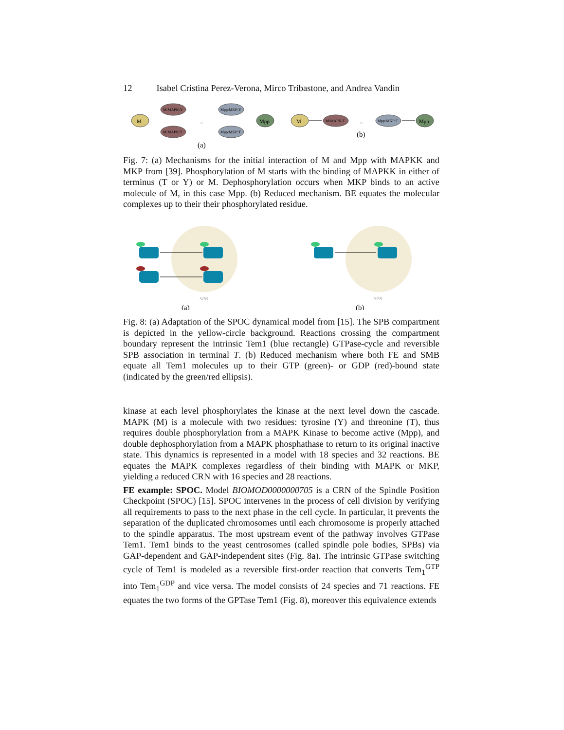12 Isabel Cristina Perez-Verona, Mirco Tribastone, and Andrea Vandin
M
M:MAPK:Y
M:MAPK:T
...
Mpp:MKP:Y
Mpp:MKP:T
Mpp
(a)
M
M:MAPK:T
...
Mpp:MKP:T
Mpp
(b)
Fig. 7: (a) Mechanisms for the initial interaction of M and Mpp with MAPKK and MKP from [39]. Phosphorylation of M starts with the binding of MAPKK in either of terminus (T or Y) or M. Dephosphorylation occurs when MKP binds to an active molecule of M, in this case Mpp. (b) Reduced mechanism. BE equates the molecular complexes up to their their phosphorylated residue.
SPB
(a)
SPB
(b)
Fig. 8: (a) Adaptation of the SPOC dynamical model from [15]. The SPB compartment is depicted in the yellow-circle background. Reactions crossing the compartment boundary represent the intrinsic Tem1 (blue rectangle) GTPase-cycle and reversible SPB association in terminal T. (b) Reduced mechanism where both FE and SMB equate all Tem1 molecules up to their GTP (green)- or GDP (red)-bound state (indicated by the green/red ellipsis).
kinase at each level phosphorylates the kinase at the next level down the cascade. MAPK (M) is a molecule with two residues: tyrosine (Y) and threonine (T), thus requires double phosphorylation from a MAPK Kinase to become active (Mpp), and double dephosphorylation from a MAPK phosphathase to return to its original inactive state. This dynamics is represented in a model with 18 species and 32 reactions. BE equates the MAPK complexes regardless of their binding with MAPK or MKP, yielding a reduced CRN with 16 species and 28 reactions.
FE example: SPOC. Model BIOMOD0000000705 is a CRN of the Spindle Position Checkpoint (SPOC) [15]. SPOC intervenes in the process of cell division by verifying all requirements to pass to the next phase in the cell cycle. In particular, it prevents the separation of the duplicated chromosomes until each chromosome is properly attached to the spindle apparatus. The most upstream event of the pathway involves GTPase Tem1. Tem1 binds to the yeast centrosomes (called spindle pole bodies, SPBs) via GAP-dependent and GAP-independent sites (Fig. 8a). The intrinsic GTPase switching cycle of Tem1 is modeled as a reversible first-order reaction that converts Tem<sub>1</sub><sup>GTP</sup> into Tem<sub>1</sub><sup>GDP</sup> and vice versa. The model consists of 24 species and 71 reactions. FE equates the two forms of the GPTase Tem1 (Fig. 8), moreover this equivalence extends